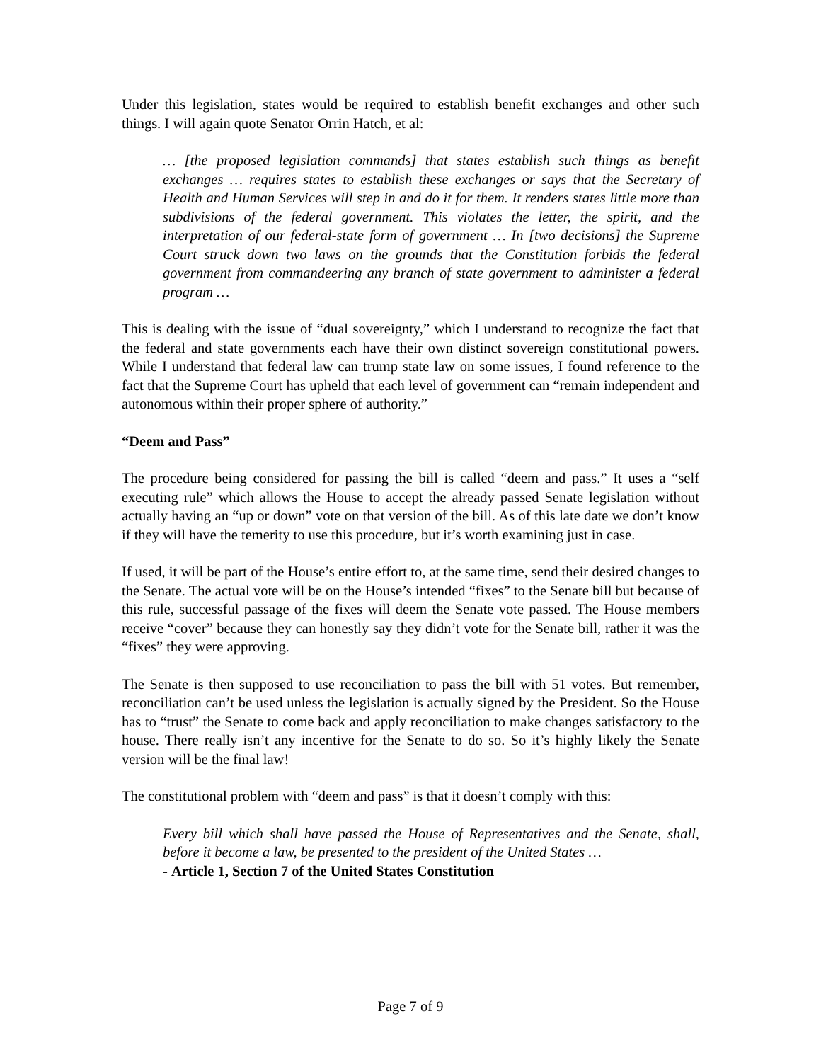Under this legislation, states would be required to establish benefit exchanges and other such things. I will again quote Senator Orrin Hatch, et al:
… [the proposed legislation commands] that states establish such things as benefit exchanges … requires states to establish these exchanges or says that the Secretary of Health and Human Services will step in and do it for them. It renders states little more than subdivisions of the federal government. This violates the letter, the spirit, and the interpretation of our federal-state form of government … In [two decisions] the Supreme Court struck down two laws on the grounds that the Constitution forbids the federal government from commandeering any branch of state government to administer a federal program …
This is dealing with the issue of “dual sovereignty,” which I understand to recognize the fact that the federal and state governments each have their own distinct sovereign constitutional powers. While I understand that federal law can trump state law on some issues, I found reference to the fact that the Supreme Court has upheld that each level of government can “remain independent and autonomous within their proper sphere of authority.”
“Deem and Pass”
The procedure being considered for passing the bill is called “deem and pass.” It uses a “self executing rule” which allows the House to accept the already passed Senate legislation without actually having an “up or down” vote on that version of the bill. As of this late date we don’t know if they will have the temerity to use this procedure, but it’s worth examining just in case.
If used, it will be part of the House’s entire effort to, at the same time, send their desired changes to the Senate. The actual vote will be on the House’s intended “fixes” to the Senate bill but because of this rule, successful passage of the fixes will deem the Senate vote passed. The House members receive “cover” because they can honestly say they didn’t vote for the Senate bill, rather it was the “fixes” they were approving.
The Senate is then supposed to use reconciliation to pass the bill with 51 votes. But remember, reconciliation can’t be used unless the legislation is actually signed by the President. So the House has to “trust” the Senate to come back and apply reconciliation to make changes satisfactory to the house. There really isn’t any incentive for the Senate to do so. So it’s highly likely the Senate version will be the final law!
The constitutional problem with “deem and pass” is that it doesn’t comply with this:
Every bill which shall have passed the House of Representatives and the Senate, shall, before it become a law, be presented to the president of the United States …
- Article 1, Section 7 of the United States Constitution
Page 7 of 9